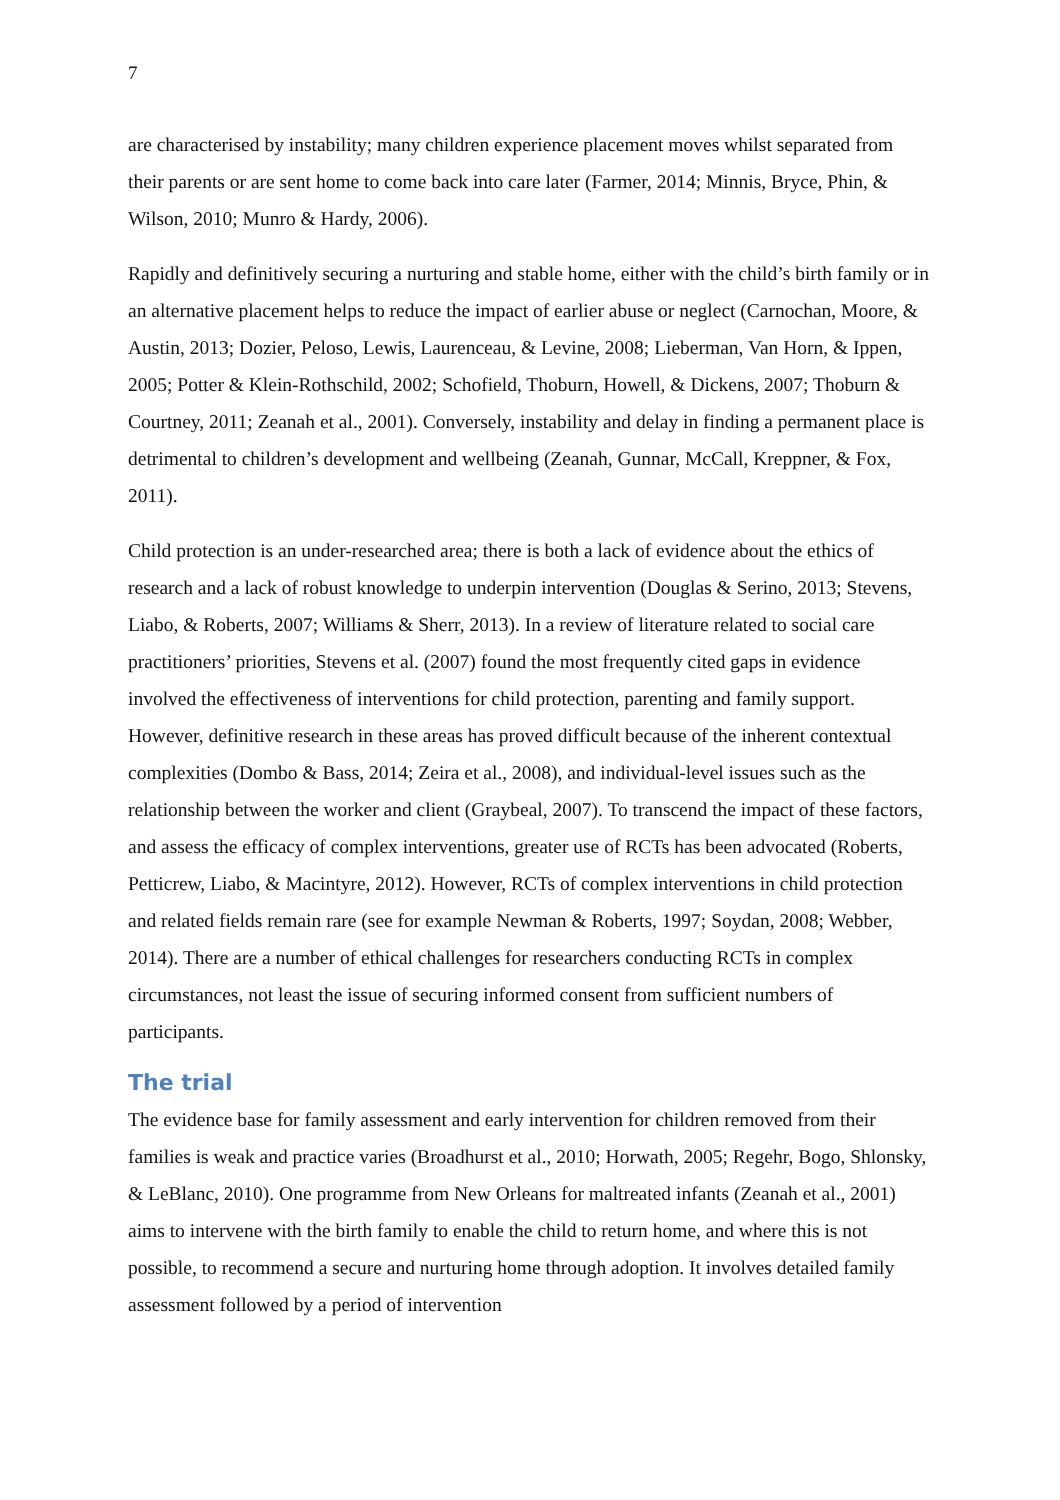7
are characterised by instability; many children experience placement moves whilst separated from their parents or are sent home to come back into care later (Farmer, 2014; Minnis, Bryce, Phin, & Wilson, 2010; Munro & Hardy, 2006).
Rapidly and definitively securing a nurturing and stable home, either with the child’s birth family or in an alternative placement helps to reduce the impact of earlier abuse or neglect (Carnochan, Moore, & Austin, 2013; Dozier, Peloso, Lewis, Laurenceau, & Levine, 2008; Lieberman, Van Horn, & Ippen, 2005; Potter & Klein-Rothschild, 2002; Schofield, Thoburn, Howell, & Dickens, 2007; Thoburn & Courtney, 2011; Zeanah et al., 2001). Conversely, instability and delay in finding a permanent place is detrimental to children’s development and wellbeing (Zeanah, Gunnar, McCall, Kreppner, & Fox, 2011).
Child protection is an under-researched area; there is both a lack of evidence about the ethics of research and a lack of robust knowledge to underpin intervention (Douglas & Serino, 2013; Stevens, Liabo, & Roberts, 2007; Williams & Sherr, 2013). In a review of literature related to social care practitioners’ priorities, Stevens et al. (2007) found the most frequently cited gaps in evidence involved the effectiveness of interventions for child protection, parenting and family support. However, definitive research in these areas has proved difficult because of the inherent contextual complexities (Dombo & Bass, 2014; Zeira et al., 2008), and individual-level issues such as the relationship between the worker and client (Graybeal, 2007). To transcend the impact of these factors, and assess the efficacy of complex interventions, greater use of RCTs has been advocated (Roberts, Petticrew, Liabo, & Macintyre, 2012). However, RCTs of complex interventions in child protection and related fields remain rare (see for example Newman & Roberts, 1997; Soydan, 2008; Webber, 2014). There are a number of ethical challenges for researchers conducting RCTs in complex circumstances, not least the issue of securing informed consent from sufficient numbers of participants.
The trial
The evidence base for family assessment and early intervention for children removed from their families is weak and practice varies (Broadhurst et al., 2010; Horwath, 2005; Regehr, Bogo, Shlonsky, & LeBlanc, 2010). One programme from New Orleans for maltreated infants (Zeanah et al., 2001) aims to intervene with the birth family to enable the child to return home, and where this is not possible, to recommend a secure and nurturing home through adoption. It involves detailed family assessment followed by a period of intervention